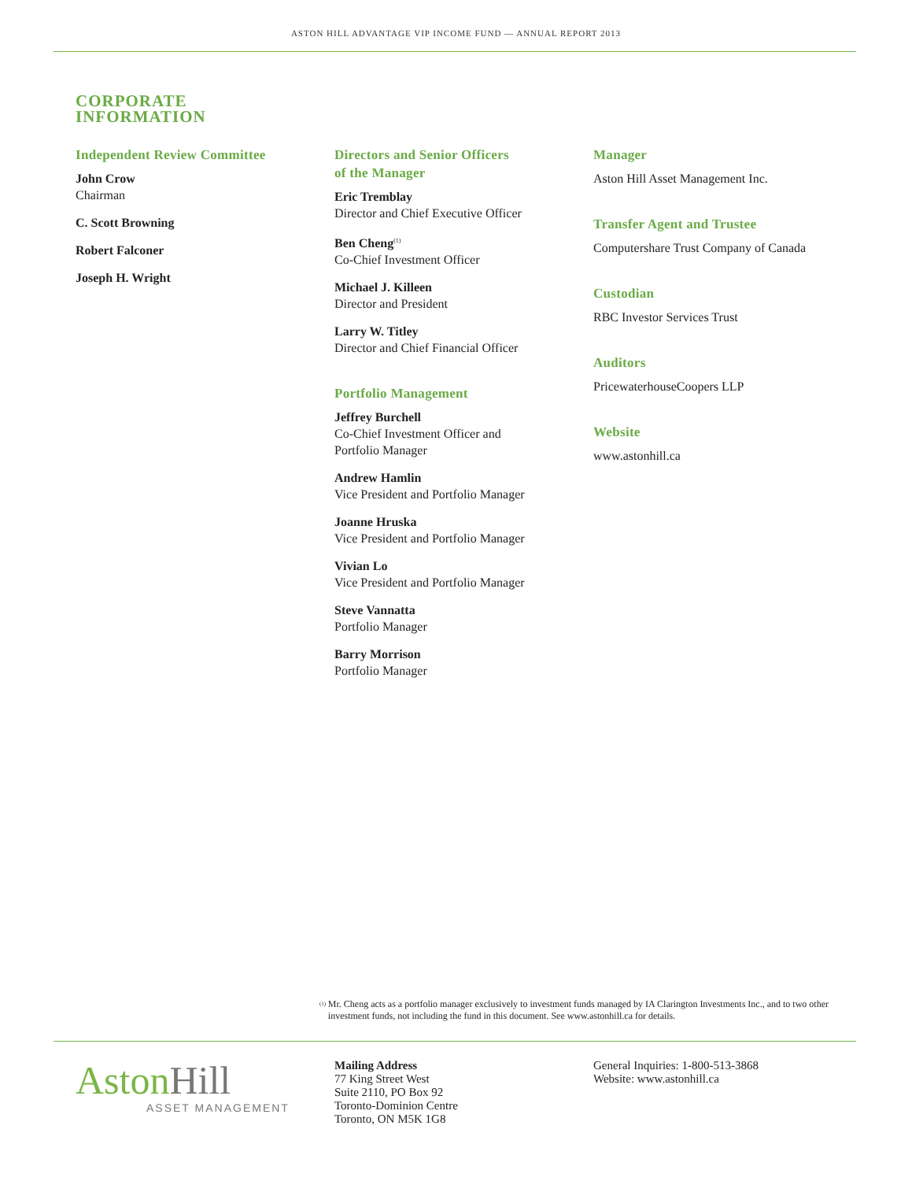ASTON HILL ADVANTAGE VIP INCOME FUND — ANNUAL REPORT 2013
CORPORATE
INFORMATION
Independent Review Committee
John Crow
Chairman
C. Scott Browning
Robert Falconer
Joseph H. Wright
Directors and Senior Officers
of the Manager
Eric Tremblay
Director and Chief Executive Officer
Ben Cheng<sup>(1)</sup>
Co-Chief Investment Officer
Michael J. Killeen
Director and President
Larry W. Titley
Director and Chief Financial Officer
Portfolio Management
Jeffrey Burchell
Co-Chief Investment Officer and
Portfolio Manager
Andrew Hamlin
Vice President and Portfolio Manager
Joanne Hruska
Vice President and Portfolio Manager
Vivian Lo
Vice President and Portfolio Manager
Steve Vannatta
Portfolio Manager
Barry Morrison
Portfolio Manager
Manager
Aston Hill Asset Management Inc.
Transfer Agent and Trustee
Computershare Trust Company of Canada
Custodian
RBC Investor Services Trust
Auditors
PricewaterhouseCoopers LLP
Website
www.astonhill.ca
<sup>(1)</sup>
Mr. Cheng acts as a portfolio manager exclusively to investment funds managed by IA Clarington Investments Inc., and to two other investment funds, not including the fund in this document. See www.astonhill.ca for details.
Aston Hill
ASSET MANAGEMENT
Mailing Address
77 King Street West
Suite 2110, PO Box 92
Toronto-Dominion Centre
Toronto, ON M5K 1G8
General Inquiries: 1-800-513-3868
Website: www.astonhill.ca